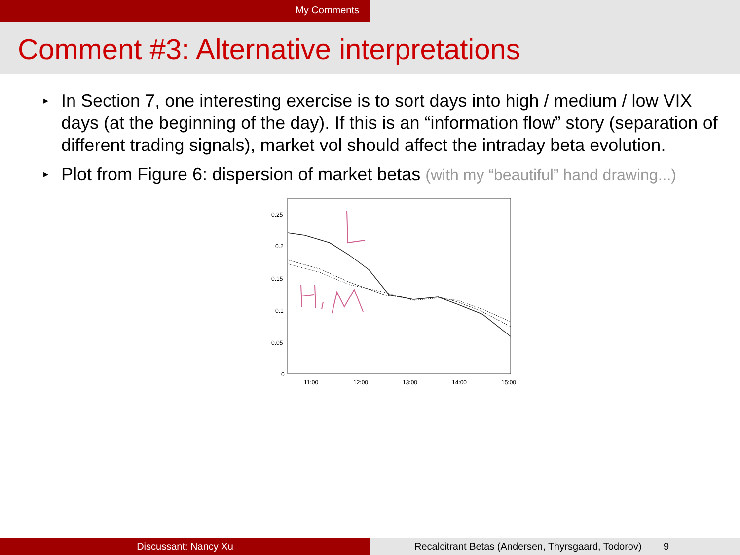My Comments
Comment #3: Alternative interpretations
▸ In Section 7, one interesting exercise is to sort days into high / medium / low VIX days (at the beginning of the day). If this is an “information flow” story (separation of different trading signals), market vol should affect the intraday beta evolution.
▸ Plot from Figure 6: dispersion of market betas (with my “beautiful” hand drawing...)
0.25
0.2
0.15
0.1
0.05
0
11:00
12:00
13:00
14:00
15:00
Discussant: Nancy Xu Recalcitrant Betas (Andersen, Thyrsgaard, Todorov) 9